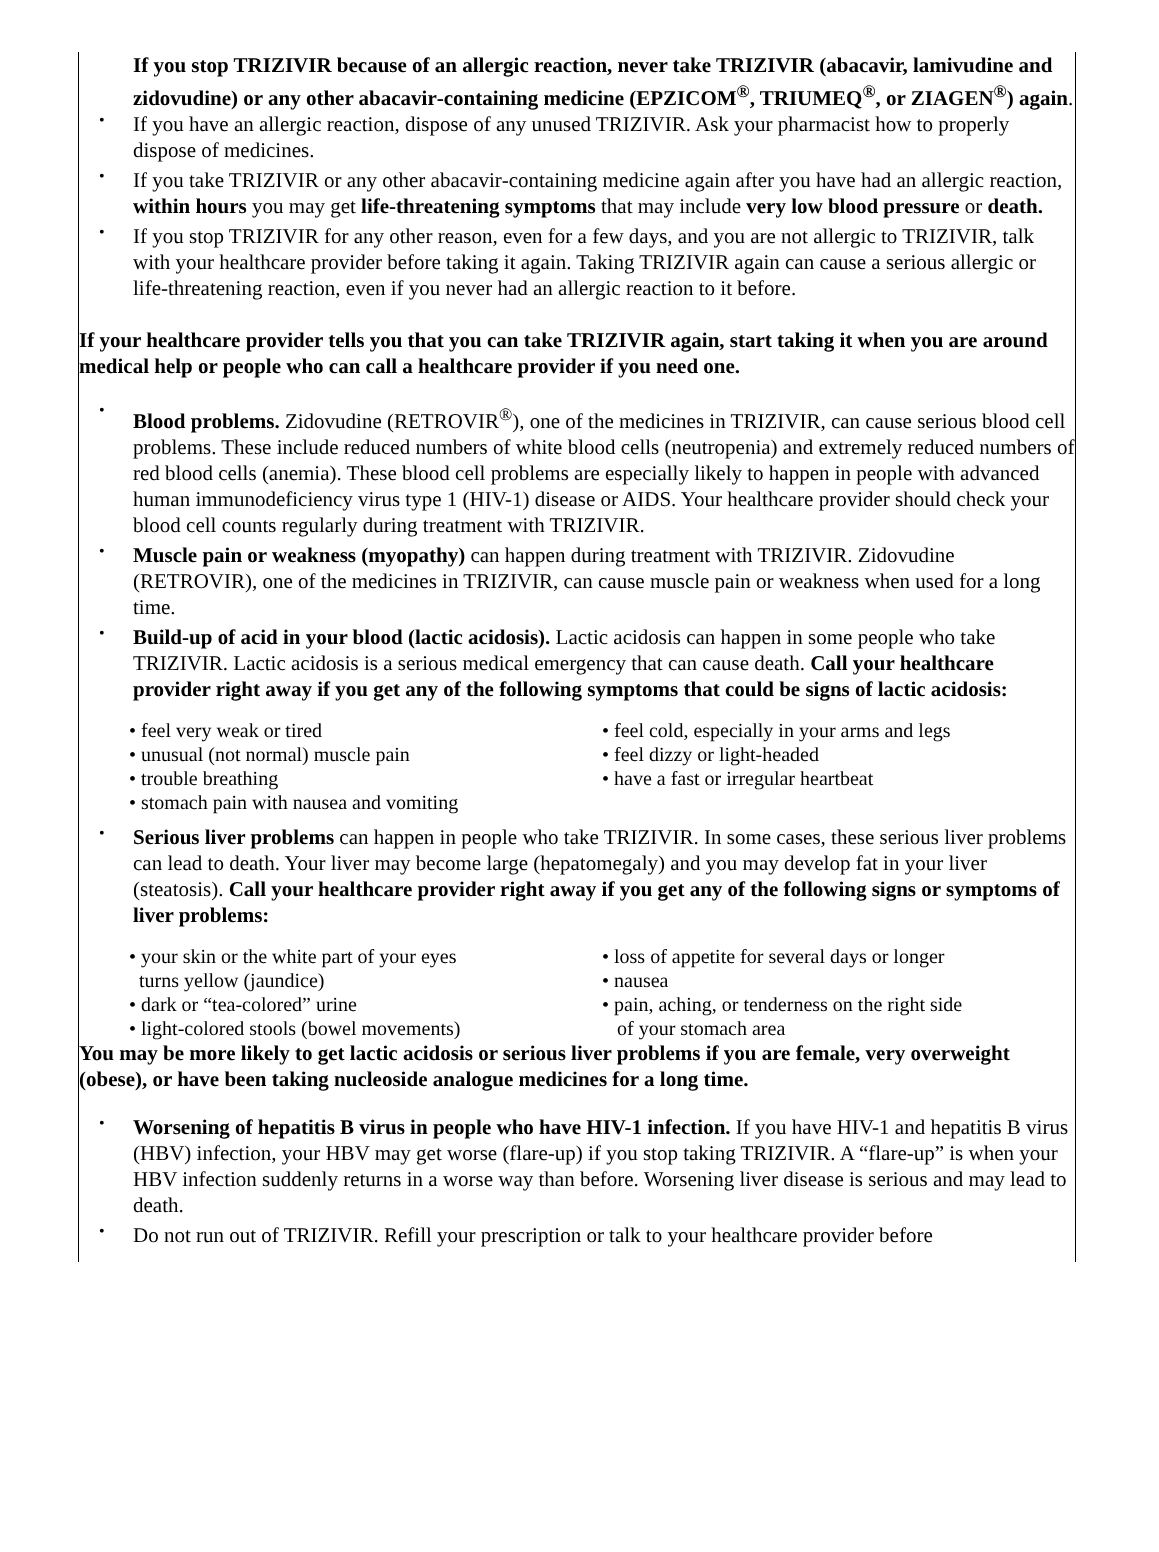If you stop TRIZIVIR because of an allergic reaction, never take TRIZIVIR (abacavir, lamivudine and zidovudine) or any other abacavir‑containing medicine (EPZICOM<sup>®</sup>, TRIUMEQ<sup>®</sup>, or ZIAGEN<sup>®</sup>) again.
• If you have an allergic reaction, dispose of any unused TRIZIVIR. Ask your pharmacist how to properly dispose of medicines.
• If you take TRIZIVIR or any other abacavir‑containing medicine again after you have had an allergic reaction, within hours you may get life‑threatening symptoms that may include very low blood pressure or death.
• If you stop TRIZIVIR for any other reason, even for a few days, and you are not allergic to TRIZIVIR, talk with your healthcare provider before taking it again. Taking TRIZIVIR again can cause a serious allergic or life‑threatening reaction, even if you never had an allergic reaction to it before.
If your healthcare provider tells you that you can take TRIZIVIR again, start taking it when you are around medical help or people who can call a healthcare provider if you need one.
• Blood problems. Zidovudine (RETROVIR<sup>®</sup>), one of the medicines in TRIZIVIR, can cause serious blood cell problems. These include reduced numbers of white blood cells (neutropenia) and extremely reduced numbers of red blood cells (anemia). These blood cell problems are especially likely to happen in people with advanced human immunodeficiency virus type 1 (HIV-1) disease or AIDS. Your healthcare provider should check your blood cell counts regularly during treatment with TRIZIVIR.
• Muscle pain or weakness (myopathy) can happen during treatment with TRIZIVIR. Zidovudine (RETROVIR), one of the medicines in TRIZIVIR, can cause muscle pain or weakness when used for a long time.
• Build-up of acid in your blood (lactic acidosis). Lactic acidosis can happen in some people who take TRIZIVIR. Lactic acidosis is a serious medical emergency that can cause death. Call your healthcare provider right away if you get any of the following symptoms that could be signs of lactic acidosis:
• feel very weak or tired
• unusual (not normal) muscle pain
• trouble breathing
• stomach pain with nausea and vomiting
• feel cold, especially in your arms and legs
• feel dizzy or light-headed
• have a fast or irregular heartbeat
• Serious liver problems can happen in people who take TRIZIVIR. In some cases, these serious liver problems can lead to death. Your liver may become large (hepatomegaly) and you may develop fat in your liver (steatosis). Call your healthcare provider right away if you get any of the following signs or symptoms of liver problems:
• your skin or the white part of your eyes
turns yellow (jaundice)
• dark or “tea-colored” urine
• light-colored stools (bowel movements)
• loss of appetite for several days or longer
• nausea
• pain, aching, or tenderness on the right side
of your stomach area
You may be more likely to get lactic acidosis or serious liver problems if you are female, very overweight (obese), or have been taking nucleoside analogue medicines for a long time.
• Worsening of hepatitis B virus in people who have HIV-1 infection. If you have HIV-1 and hepatitis B virus (HBV) infection, your HBV may get worse (flare-up) if you stop taking TRIZIVIR. A “flare-up” is when your HBV infection suddenly returns in a worse way than before. Worsening liver disease is serious and may lead to death.
• Do not run out of TRIZIVIR. Refill your prescription or talk to your healthcare provider before